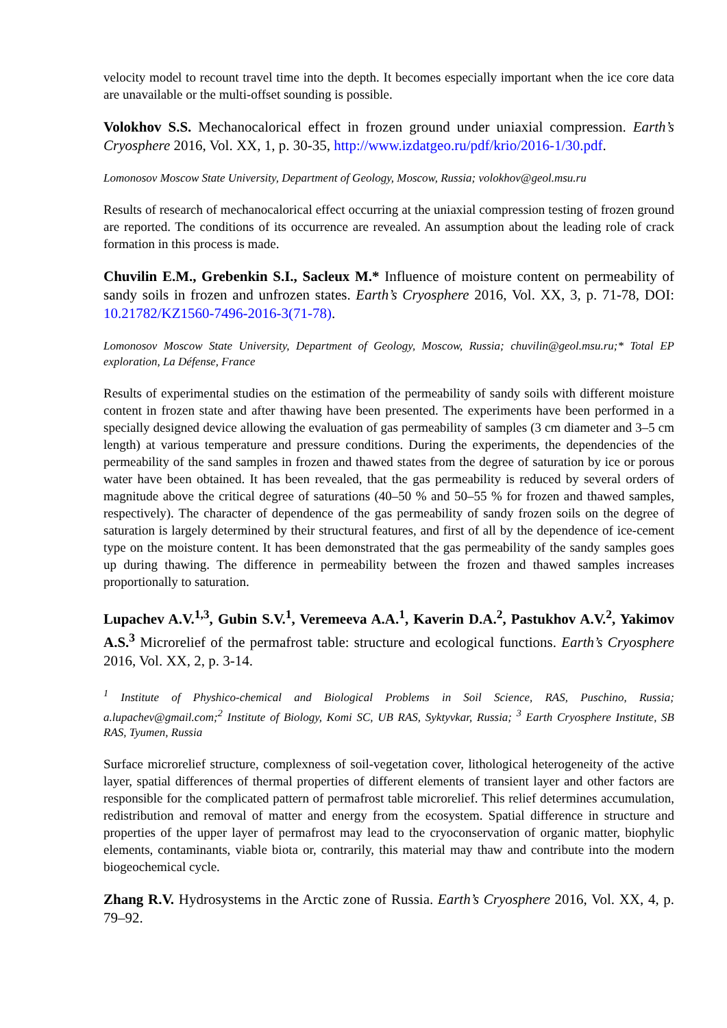velocity model to recount travel time into the depth. It becomes especially important when the ice core data are unavailable or the multi-offset sounding is possible.
Volokhov S.S. Mechanocalorical effect in frozen ground under uniaxial compression. Earth’s Cryosphere 2016, Vol. XX, 1, p. 30-35, http://www.izdatgeo.ru/pdf/krio/2016-1/30.pdf.
Lomonosov Moscow State University, Department of Geology, Moscow, Russia; volokhov@geol.msu.ru
Results of research of mechanocalorical effect occurring at the uniaxial compression testing of frozen ground are reported. The conditions of its occurrence are revealed. An assumption about the leading role of crack formation in this process is made.
Chuvilin E.M., Grebenkin S.I., Sacleux M.* Influence of moisture content on permeability of sandy soils in frozen and unfrozen states. Earth’s Cryosphere 2016, Vol. XX, 3, p. 71-78, DOI: 10.21782/KZ1560-7496-2016-3(71-78).
Lomonosov Moscow State University, Department of Geology, Moscow, Russia; chuvilin@geol.msu.ru;* Total EP exploration, La Défense, France
Results of experimental studies on the estimation of the permeability of sandy soils with different moisture content in frozen state and after thawing have been presented. The experiments have been performed in a specially designed device allowing the evaluation of gas permeability of samples (3 cm diameter and 3–5 cm length) at various temperature and pressure conditions. During the experiments, the dependencies of the permeability of the sand samples in frozen and thawed states from the degree of saturation by ice or porous water have been obtained. It has been revealed, that the gas permeability is reduced by several orders of magnitude above the critical degree of saturations (40–50 % and 50–55 % for frozen and thawed samples, respectively). The character of dependence of the gas permeability of sandy frozen soils on the degree of saturation is largely determined by their structural features, and first of all by the dependence of ice-cement type on the moisture content. It has been demonstrated that the gas permeability of the sandy samples goes up during thawing. The difference in permeability between the frozen and thawed samples increases proportionally to saturation.
Lupachev A.V.<sup>1,3</sup>, Gubin S.V.<sup>1</sup>, Veremeeva A.A.<sup>1</sup>, Kaverin D.A.<sup>2</sup>, Pastukhov A.V.<sup>2</sup>, Yakimov A.S.<sup>3</sup> Microrelief of the permafrost table: structure and ecological functions. Earth’s Cryosphere 2016, Vol. XX, 2, p. 3-14.
<sup>1</sup> Institute of Physhico-chemical and Biological Problems in Soil Science, RAS, Puschino, Russia; a.lupachev@gmail.com;<sup>2</sup> Institute of Biology, Komi SC, UB RAS, Syktyvkar, Russia; <sup>3</sup> Earth Cryosphere Institute, SB RAS, Tyumen, Russia
Surface microrelief structure, complexness of soil-vegetation cover, lithological heterogeneity of the active layer, spatial differences of thermal properties of different elements of transient layer and other factors are responsible for the complicated pattern of permafrost table microrelief. This relief determines accumulation, redistribution and removal of matter and energy from the ecosystem. Spatial difference in structure and properties of the upper layer of permafrost may lead to the cryoconservation of organic matter, biophylic elements, contaminants, viable biota or, contrarily, this material may thaw and contribute into the modern biogeochemical cycle.
Zhang R.V. Hydrosystems in the Arctic zone of Russia. Earth’s Cryosphere 2016, Vol. XX, 4, p. 79–92.